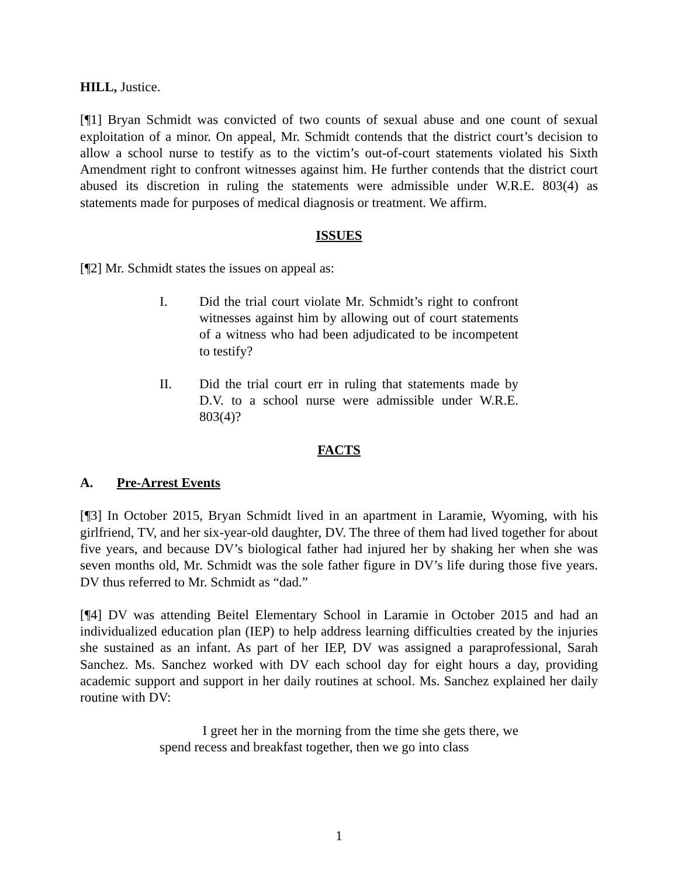HILL, Justice.
[¶1] Bryan Schmidt was convicted of two counts of sexual abuse and one count of sexual exploitation of a minor. On appeal, Mr. Schmidt contends that the district court’s decision to allow a school nurse to testify as to the victim’s out-of-court statements violated his Sixth Amendment right to confront witnesses against him. He further contends that the district court abused its discretion in ruling the statements were admissible under W.R.E. 803(4) as statements made for purposes of medical diagnosis or treatment. We affirm.
ISSUES
[¶2] Mr. Schmidt states the issues on appeal as:
I. Did the trial court violate Mr. Schmidt’s right to confront witnesses against him by allowing out of court statements of a witness who had been adjudicated to be incompetent to testify?
II. Did the trial court err in ruling that statements made by D.V. to a school nurse were admissible under W.R.E. 803(4)?
FACTS
A. Pre-Arrest Events
[¶3] In October 2015, Bryan Schmidt lived in an apartment in Laramie, Wyoming, with his girlfriend, TV, and her six-year-old daughter, DV. The three of them had lived together for about five years, and because DV’s biological father had injured her by shaking her when she was seven months old, Mr. Schmidt was the sole father figure in DV’s life during those five years. DV thus referred to Mr. Schmidt as “dad.”
[¶4] DV was attending Beitel Elementary School in Laramie in October 2015 and had an individualized education plan (IEP) to help address learning difficulties created by the injuries she sustained as an infant. As part of her IEP, DV was assigned a paraprofessional, Sarah Sanchez. Ms. Sanchez worked with DV each school day for eight hours a day, providing academic support and support in her daily routines at school. Ms. Sanchez explained her daily routine with DV:
I greet her in the morning from the time she gets there, we spend recess and breakfast together, then we go into class
1